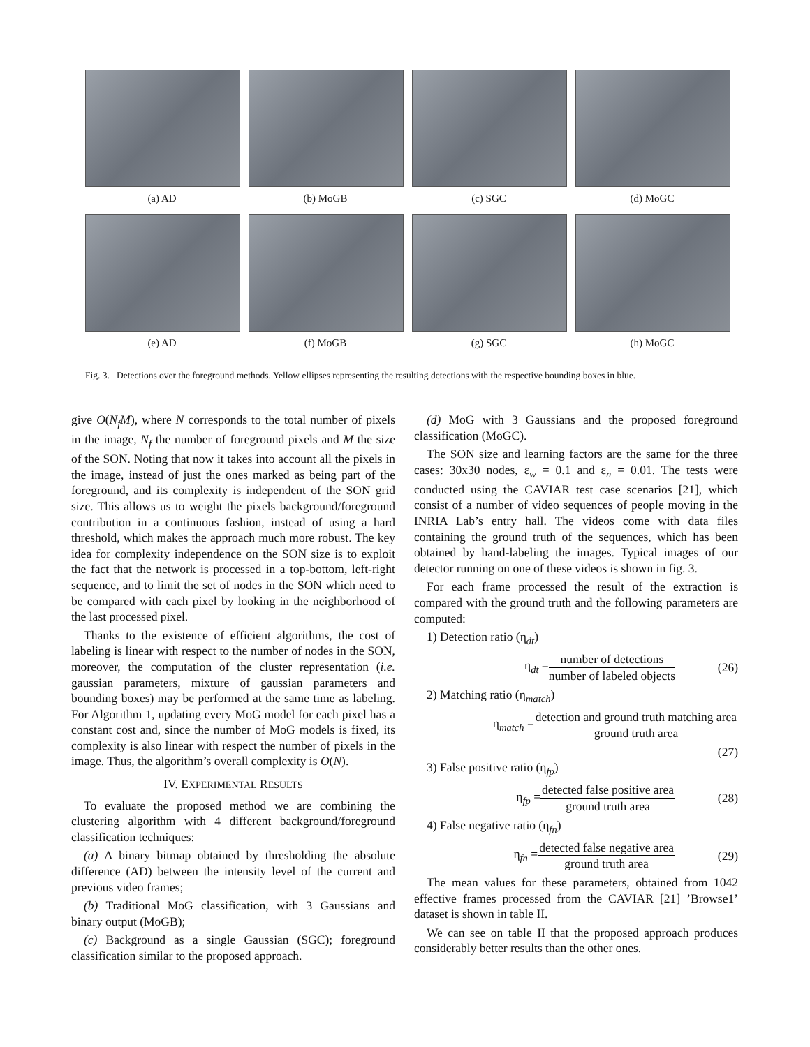(a) AD (b) MoGB (c) SGC (d) MoGC
(e) AD (f) MoGB (g) SGC (h) MoGC
Fig. 3. Detections over the foreground methods. Yellow ellipses representing the resulting detections with the respective bounding boxes in blue.
give O(N<sub>f</sub>M), where N corresponds to the total number of pixels in the image, N<sub>f</sub> the number of foreground pixels and M the size of the SON. Noting that now it takes into account all the pixels in the image, instead of just the ones marked as being part of the foreground, and its complexity is independent of the SON grid size. This allows us to weight the pixels background/foreground contribution in a continuous fashion, instead of using a hard threshold, which makes the approach much more robust. The key idea for complexity independence on the SON size is to exploit the fact that the network is processed in a top-bottom, left-right sequence, and to limit the set of nodes in the SON which need to be compared with each pixel by looking in the neighborhood of the last processed pixel.
Thanks to the existence of efficient algorithms, the cost of labeling is linear with respect to the number of nodes in the SON, moreover, the computation of the cluster representation (i.e. gaussian parameters, mixture of gaussian parameters and bounding boxes) may be performed at the same time as labeling. For Algorithm 1, updating every MoG model for each pixel has a constant cost and, since the number of MoG models is fixed, its complexity is also linear with respect the number of pixels in the image. Thus, the algorithm’s overall complexity is O(N).
IV. EXPERIMENTAL RESULTS
To evaluate the proposed method we are combining the clustering algorithm with 4 different background/foreground classification techniques:
(a) A binary bitmap obtained by thresholding the absolute difference (AD) between the intensity level of the current and previous video frames;
(b) Traditional MoG classification, with 3 Gaussians and binary output (MoGB);
(c) Background as a single Gaussian (SGC); foreground classification similar to the proposed approach.
(d) MoG with 3 Gaussians and the proposed foreground classification (MoGC).
The SON size and learning factors are the same for the three cases: 30x30 nodes, ε<sub>w</sub> = 0.1 and ε<sub>n</sub> = 0.01. The tests were conducted using the CAVIAR test case scenarios [21], which consist of a number of video sequences of people moving in the INRIA Lab’s entry hall. The videos come with data files containing the ground truth of the sequences, which has been obtained by hand-labeling the images. Typical images of our detector running on one of these videos is shown in fig. 3.
For each frame processed the result of the extraction is compared with the ground truth and the following parameters are computed:
1) Detection ratio (η<sub>dt</sub>)
η<sub>dt</sub> = number of detections number of labeled objects (26)
2) Matching ratio (η<sub>match</sub>)
η<sub>match</sub> = detection and ground truth matching area ground truth area
(27)
3) False positive ratio (η<sub>fp</sub>)
η<sub>fp</sub> = detected false positive area ground truth area (28)
4) False negative ratio (η<sub>fn</sub>)
η<sub>fn</sub> = detected false negative area ground truth area (29)
The mean values for these parameters, obtained from 1042 effective frames processed from the CAVIAR [21] ’Browse1’ dataset is shown in table II.
We can see on table II that the proposed approach produces considerably better results than the other ones.